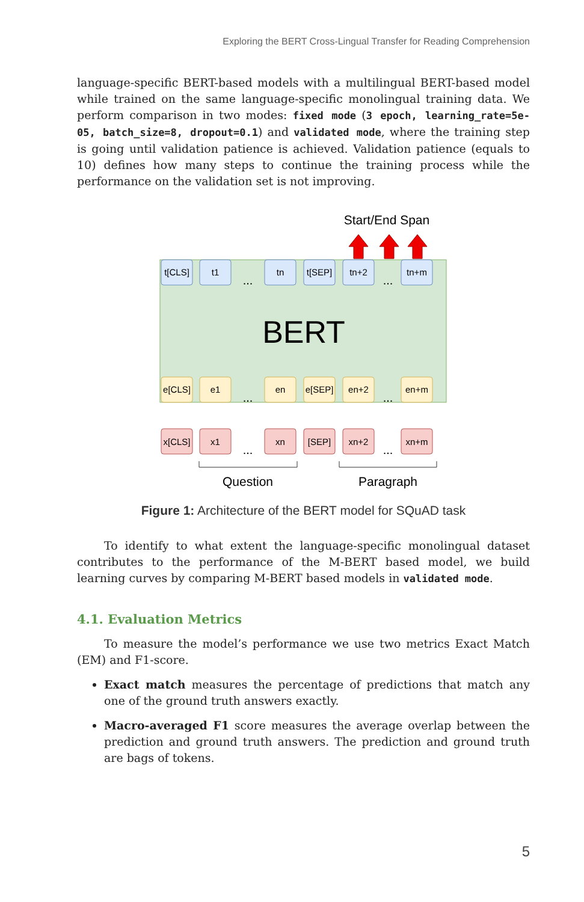Exploring the BERT Cross-Lingual Transfer for Reading Comprehension
language-specific BERT-based models with a multilingual BERT-based model while trained on the same language-specific monolingual training data. We perform comparison in two modes: fixed mode (3 epoch, learning_rate=5e-05, batch_size=8, dropout=0.1) and validated mode, where the training step is going until validation patience is achieved. Validation patience (equals to 10) defines how many steps to continue the training process while the performance on the validation set is not improving.
Start/End Span
BERT
t[CLS]
t1
tn
t[SEP]
tn+2
tn+m
e[CLS]
e1
en
e[SEP]
en+2
en+m
x[CLS]
x1
xn
[SEP]
xn+2
xn+m
...
...
...
...
...
...
Question
Paragraph
Figure 1: Architecture of the BERT model for SQuAD task
To identify to what extent the language-specific monolingual dataset contributes to the performance of the M-BERT based model, we build learning curves by comparing M-BERT based models in validated mode.
4.1. Evaluation Metrics
To measure the model’s performance we use two metrics Exact Match (EM) and F1-score.
Exact match measures the percentage of predictions that match any one of the ground truth answers exactly.
Macro-averaged F1 score measures the average overlap between the prediction and ground truth answers. The prediction and ground truth are bags of tokens.
5